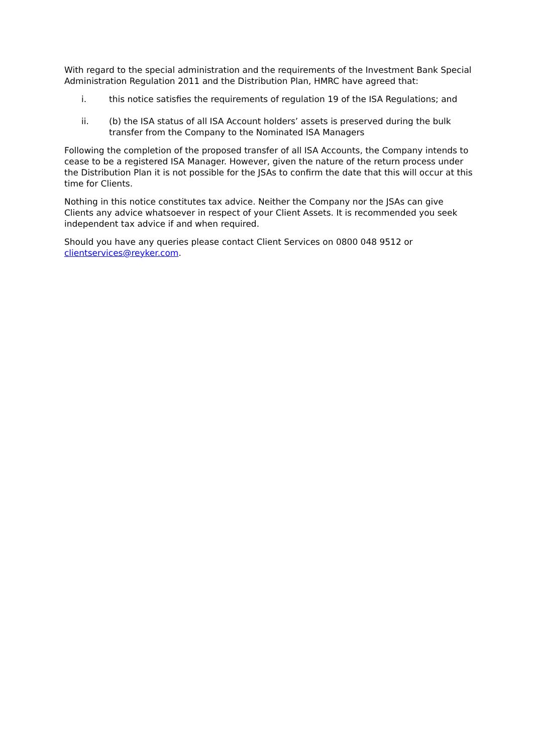With regard to the special administration and the requirements of the Investment Bank Special Administration Regulation 2011 and the Distribution Plan, HMRC have agreed that:
i. this notice satisfies the requirements of regulation 19 of the ISA Regulations; and
ii. (b) the ISA status of all ISA Account holders’ assets is preserved during the bulk transfer from the Company to the Nominated ISA Managers
Following the completion of the proposed transfer of all ISA Accounts, the Company intends to cease to be a registered ISA Manager. However, given the nature of the return process under the Distribution Plan it is not possible for the JSAs to confirm the date that this will occur at this time for Clients.
Nothing in this notice constitutes tax advice. Neither the Company nor the JSAs can give Clients any advice whatsoever in respect of your Client Assets. It is recommended you seek independent tax advice if and when required.
Should you have any queries please contact Client Services on 0800 048 9512 or clientservices@reyker.com.